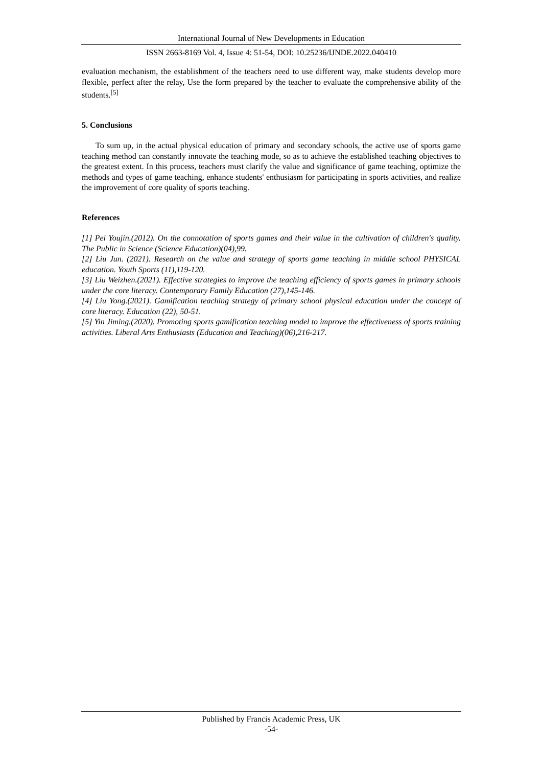International Journal of New Developments in Education
ISSN 2663-8169 Vol. 4, Issue 4: 51-54, DOI: 10.25236/IJNDE.2022.040410
evaluation mechanism, the establishment of the teachers need to use different way, make students develop more flexible, perfect after the relay, Use the form prepared by the teacher to evaluate the comprehensive ability of the students.<sup>[5]</sup>
5. Conclusions
To sum up, in the actual physical education of primary and secondary schools, the active use of sports game teaching method can constantly innovate the teaching mode, so as to achieve the established teaching objectives to the greatest extent. In this process, teachers must clarify the value and significance of game teaching, optimize the methods and types of game teaching, enhance students' enthusiasm for participating in sports activities, and realize the improvement of core quality of sports teaching.
References
[1] Pei Youjin.(2012). On the connotation of sports games and their value in the cultivation of children's quality. The Public in Science (Science Education)(04),99.
[2] Liu Jun. (2021). Research on the value and strategy of sports game teaching in middle school PHYSICAL education. Youth Sports (11),119-120.
[3] Liu Weizhen.(2021). Effective strategies to improve the teaching efficiency of sports games in primary schools under the core literacy. Contemporary Family Education (27),145-146.
[4] Liu Yong.(2021). Gamification teaching strategy of primary school physical education under the concept of core literacy. Education (22), 50-51.
[5] Yin Jiming.(2020). Promoting sports gamification teaching model to improve the effectiveness of sports training activities. Liberal Arts Enthusiasts (Education and Teaching)(06),216-217.
Published by Francis Academic Press, UK
-54-